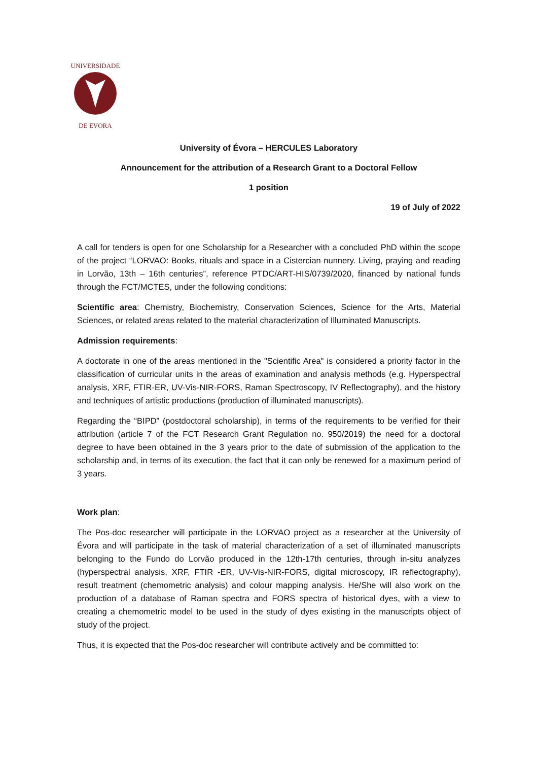UNIVERSIDADE
DE EVORA
University of Évora – HERCULES Laboratory
Announcement for the attribution of a Research Grant to a Doctoral Fellow
1 position
19 of July of 2022
A call for tenders is open for one Scholarship for a Researcher with a concluded PhD within the scope of the project “LORVAO: Books, rituals and space in a Cistercian nunnery. Living, praying and reading in Lorvão, 13th – 16th centuries”, reference PTDC/ART-HIS/0739/2020, financed by national funds through the FCT/MCTES, under the following conditions:
Scientific area: Chemistry, Biochemistry, Conservation Sciences, Science for the Arts, Material Sciences, or related areas related to the material characterization of Illuminated Manuscripts.
Admission requirements:
A doctorate in one of the areas mentioned in the "Scientific Area" is considered a priority factor in the classification of curricular units in the areas of examination and analysis methods (e.g. Hyperspectral analysis, XRF, FTIR-ER, UV-Vis-NIR-FORS, Raman Spectroscopy, IV Reflectography), and the history and techniques of artistic productions (production of illuminated manuscripts).
Regarding the “BIPD” (postdoctoral scholarship), in terms of the requirements to be verified for their attribution (article 7 of the FCT Research Grant Regulation no. 950/2019) the need for a doctoral degree to have been obtained in the 3 years prior to the date of submission of the application to the scholarship and, in terms of its execution, the fact that it can only be renewed for a maximum period of 3 years.
Work plan:
The Pos-doc researcher will participate in the LORVAO project as a researcher at the University of Évora and will participate in the task of material characterization of a set of illuminated manuscripts belonging to the Fundo do Lorvão produced in the 12th-17th centuries, through in-situ analyzes (hyperspectral analysis, XRF, FTIR -ER, UV-Vis-NIR-FORS, digital microscopy, IR reflectography), result treatment (chemometric analysis) and colour mapping analysis. He/She will also work on the production of a database of Raman spectra and FORS spectra of historical dyes, with a view to creating a chemometric model to be used in the study of dyes existing in the manuscripts object of study of the project.
Thus, it is expected that the Pos-doc researcher will contribute actively and be committed to: